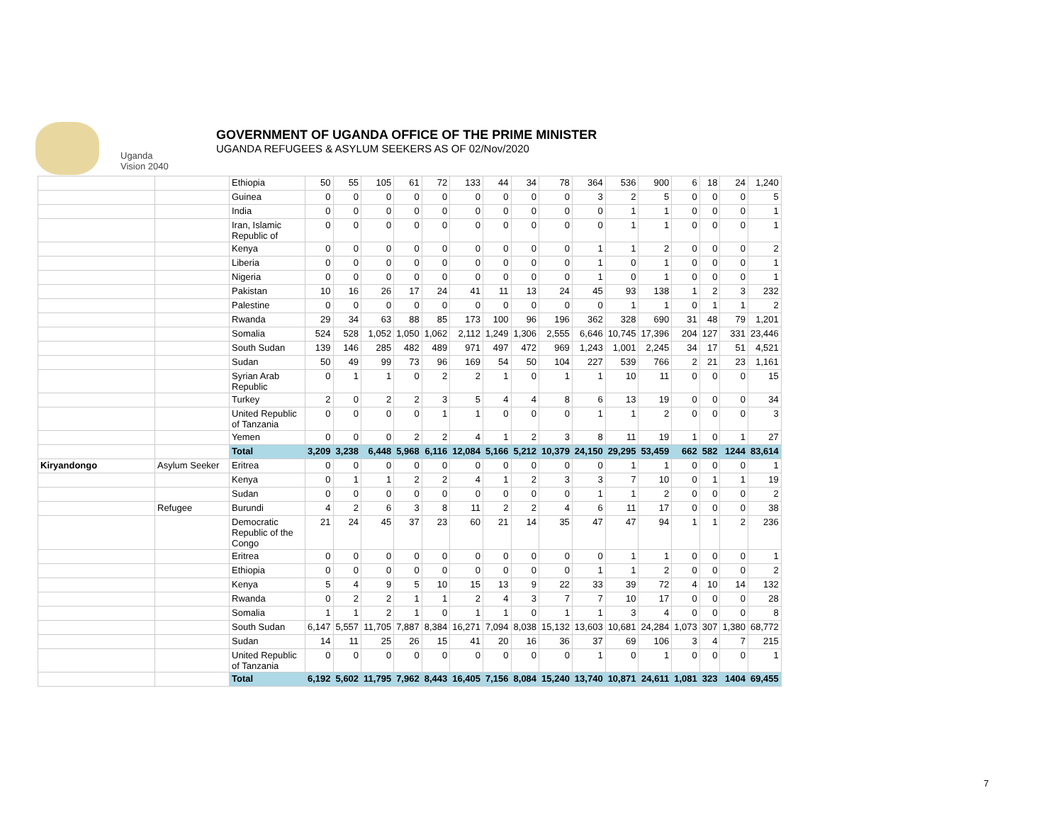Uganda
Vision 2040
GOVERNMENT OF UGANDA OFFICE OF THE PRIME MINISTER
UGANDA REFUGEES & ASYLUM SEEKERS AS OF 02/Nov/2020
| | | Ethiopia | 50 | 55 | 105 | 61 | 72 | 133 | 44 | 34 | 78 | 364 | 536 | 900 | 6 | 18 | 24 | 1,240 |
| | | Guinea | 0 | 0 | 0 | 0 | 0 | 0 | 0 | 0 | 0 | 3 | 2 | 5 | 0 | 0 | 0 | 5 |
| | | India | 0 | 0 | 0 | 0 | 0 | 0 | 0 | 0 | 0 | 0 | 1 | 1 | 0 | 0 | 0 | 1 |
| | | Iran, Islamic Republic of | 0 | 0 | 0 | 0 | 0 | 0 | 0 | 0 | 0 | 0 | 1 | 1 | 0 | 0 | 0 | 1 |
| | | Kenya | 0 | 0 | 0 | 0 | 0 | 0 | 0 | 0 | 0 | 1 | 1 | 2 | 0 | 0 | 0 | 2 |
| | | Liberia | 0 | 0 | 0 | 0 | 0 | 0 | 0 | 0 | 0 | 1 | 0 | 1 | 0 | 0 | 0 | 1 |
| | | Nigeria | 0 | 0 | 0 | 0 | 0 | 0 | 0 | 0 | 0 | 1 | 0 | 1 | 0 | 0 | 0 | 1 |
| | | Pakistan | 10 | 16 | 26 | 17 | 24 | 41 | 11 | 13 | 24 | 45 | 93 | 138 | 1 | 2 | 3 | 232 |
| | | Palestine | 0 | 0 | 0 | 0 | 0 | 0 | 0 | 0 | 0 | 0 | 1 | 1 | 0 | 1 | 1 | 2 |
| | | Rwanda | 29 | 34 | 63 | 88 | 85 | 173 | 100 | 96 | 196 | 362 | 328 | 690 | 31 | 48 | 79 | 1,201 |
| | | Somalia | 524 | 528 | 1,052 | 1,050 | 1,062 | 2,112 | 1,249 | 1,306 | 2,555 | 6,646 | 10,745 | 17,396 | 204 | 127 | 331 | 23,446 |
| | | South Sudan | 139 | 146 | 285 | 482 | 489 | 971 | 497 | 472 | 969 | 1,243 | 1,001 | 2,245 | 34 | 17 | 51 | 4,521 |
| | | Sudan | 50 | 49 | 99 | 73 | 96 | 169 | 54 | 50 | 104 | 227 | 539 | 766 | 2 | 21 | 23 | 1,161 |
| | | Syrian Arab Republic | 0 | 1 | 1 | 0 | 2 | 2 | 1 | 0 | 1 | 1 | 10 | 11 | 0 | 0 | 0 | 15 |
| | | Turkey | 2 | 0 | 2 | 2 | 3 | 5 | 4 | 4 | 8 | 6 | 13 | 19 | 0 | 0 | 0 | 34 |
| | | United Republic of Tanzania | 0 | 0 | 0 | 0 | 1 | 1 | 0 | 0 | 0 | 1 | 1 | 2 | 0 | 0 | 0 | 3 |
| | | Yemen | 0 | 0 | 0 | 2 | 2 | 4 | 1 | 2 | 3 | 8 | 11 | 19 | 1 | 0 | 1 | 27 |
| | | Total | 3,209 | 3,238 | 6,448 | 5,968 | 6,116 | 12,084 | 5,166 | 5,212 | 10,379 | 24,150 | 29,295 | 53,459 | 662 | 582 | 1244 | 83,614 |
| Kiryandongo | Asylum Seeker | Eritrea | 0 | 0 | 0 | 0 | 0 | 0 | 0 | 0 | 0 | 0 | 1 | 1 | 0 | 0 | 0 | 1 |
| | | Kenya | 0 | 1 | 1 | 2 | 2 | 4 | 1 | 2 | 3 | 3 | 7 | 10 | 0 | 1 | 1 | 19 |
| | | Sudan | 0 | 0 | 0 | 0 | 0 | 0 | 0 | 0 | 0 | 1 | 1 | 2 | 0 | 0 | 0 | 2 |
| | Refugee | Burundi | 4 | 2 | 6 | 3 | 8 | 11 | 2 | 2 | 4 | 6 | 11 | 17 | 0 | 0 | 0 | 38 |
| | | Democratic Republic of the Congo | 21 | 24 | 45 | 37 | 23 | 60 | 21 | 14 | 35 | 47 | 47 | 94 | 1 | 1 | 2 | 236 |
| | | Eritrea | 0 | 0 | 0 | 0 | 0 | 0 | 0 | 0 | 0 | 0 | 1 | 1 | 0 | 0 | 0 | 1 |
| | | Ethiopia | 0 | 0 | 0 | 0 | 0 | 0 | 0 | 0 | 0 | 1 | 1 | 2 | 0 | 0 | 0 | 2 |
| | | Kenya | 5 | 4 | 9 | 5 | 10 | 15 | 13 | 9 | 22 | 33 | 39 | 72 | 4 | 10 | 14 | 132 |
| | | Rwanda | 0 | 2 | 2 | 1 | 1 | 2 | 4 | 3 | 7 | 7 | 10 | 17 | 0 | 0 | 0 | 28 |
| | | Somalia | 1 | 1 | 2 | 1 | 0 | 1 | 1 | 0 | 1 | 1 | 3 | 4 | 0 | 0 | 0 | 8 |
| | | South Sudan | 6,147 | 5,557 | 11,705 | 7,887 | 8,384 | 16,271 | 7,094 | 8,038 | 15,132 | 13,603 | 10,681 | 24,284 | 1,073 | 307 | 1,380 | 68,772 |
| | | Sudan | 14 | 11 | 25 | 26 | 15 | 41 | 20 | 16 | 36 | 37 | 69 | 106 | 3 | 4 | 7 | 215 |
| | | United Republic of Tanzania | 0 | 0 | 0 | 0 | 0 | 0 | 0 | 0 | 0 | 1 | 0 | 1 | 0 | 0 | 0 | 1 |
| | | Total | 6,192 | 5,602 | 11,795 | 7,962 | 8,443 | 16,405 | 7,156 | 8,084 | 15,240 | 13,740 | 10,871 | 24,611 | 1,081 | 323 | 1404 | 69,455 |
7